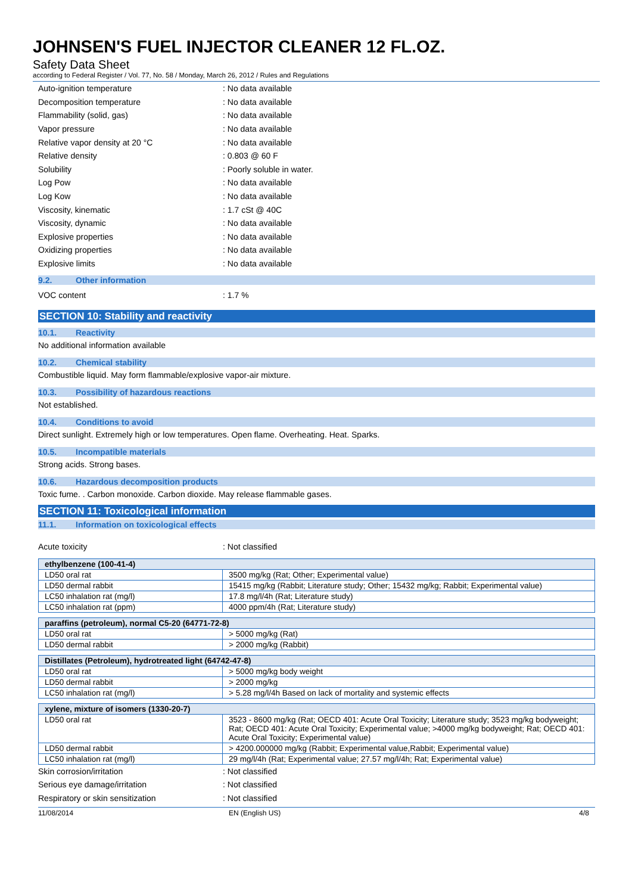JOHNSEN'S FUEL INJECTOR CLEANER 12 FL.OZ.
Safety Data Sheet
according to Federal Register / Vol. 77, No. 58 / Monday, March 26, 2012 / Rules and Regulations
Auto-ignition temperature : No data available
Decomposition temperature : No data available
Flammability (solid, gas) : No data available
Vapor pressure : No data available
Relative vapor density at 20 °C : No data available
Relative density : 0.803 @ 60 F
Solubility : Poorly soluble in water.
Log Pow : No data available
Log Kow : No data available
Viscosity, kinematic : 1.7 cSt @ 40C
Viscosity, dynamic : No data available
Explosive properties : No data available
Oxidizing properties : No data available
Explosive limits : No data available
9.2. Other information
VOC content : 1.7 %
SECTION 10: Stability and reactivity
10.1. Reactivity
No additional information available
10.2. Chemical stability
Combustible liquid. May form flammable/explosive vapor-air mixture.
10.3. Possibility of hazardous reactions
Not established.
10.4. Conditions to avoid
Direct sunlight. Extremely high or low temperatures. Open flame. Overheating. Heat. Sparks.
10.5. Incompatible materials
Strong acids. Strong bases.
10.6. Hazardous decomposition products
Toxic fume. . Carbon monoxide. Carbon dioxide. May release flammable gases.
SECTION 11: Toxicological information
11.1. Information on toxicological effects
Acute toxicity : Not classified
| ethylbenzene (100-41-4) | |
| LD50 oral rat | 3500 mg/kg (Rat; Other; Experimental value) |
| LD50 dermal rabbit | 15415 mg/kg (Rabbit; Literature study; Other; 15432 mg/kg; Rabbit; Experimental value) |
| LC50 inhalation rat (mg/l) | 17.8 mg/l/4h (Rat; Literature study) |
| LC50 inhalation rat (ppm) | 4000 ppm/4h (Rat; Literature study) |
| paraffins (petroleum), normal C5-20 (64771-72-8) | |
| LD50 oral rat | > 5000 mg/kg (Rat) |
| LD50 dermal rabbit | > 2000 mg/kg (Rabbit) |
| Distillates (Petroleum), hydrotreated light (64742-47-8) | |
| LD50 oral rat | > 5000 mg/kg body weight |
| LD50 dermal rabbit | > 2000 mg/kg |
| LC50 inhalation rat (mg/l) | > 5.28 mg/l/4h Based on lack of mortality and systemic effects |
| xylene, mixture of isomers (1330-20-7) | |
| LD50 oral rat | 3523 - 8600 mg/kg (Rat; OECD 401: Acute Oral Toxicity; Literature study; 3523 mg/kg bodyweight; Rat; OECD 401: Acute Oral Toxicity; Experimental value; >4000 mg/kg bodyweight; Rat; OECD 401: Acute Oral Toxicity; Experimental value) |
| LD50 dermal rabbit | > 4200.000000 mg/kg (Rabbit; Experimental value,Rabbit; Experimental value) |
| LC50 inhalation rat (mg/l) | 29 mg/l/4h (Rat; Experimental value; 27.57 mg/l/4h; Rat; Experimental value) |
Skin corrosion/irritation : Not classified
Serious eye damage/irritation : Not classified
Respiratory or skin sensitization : Not classified
11/08/2014 EN (English US) 4/8